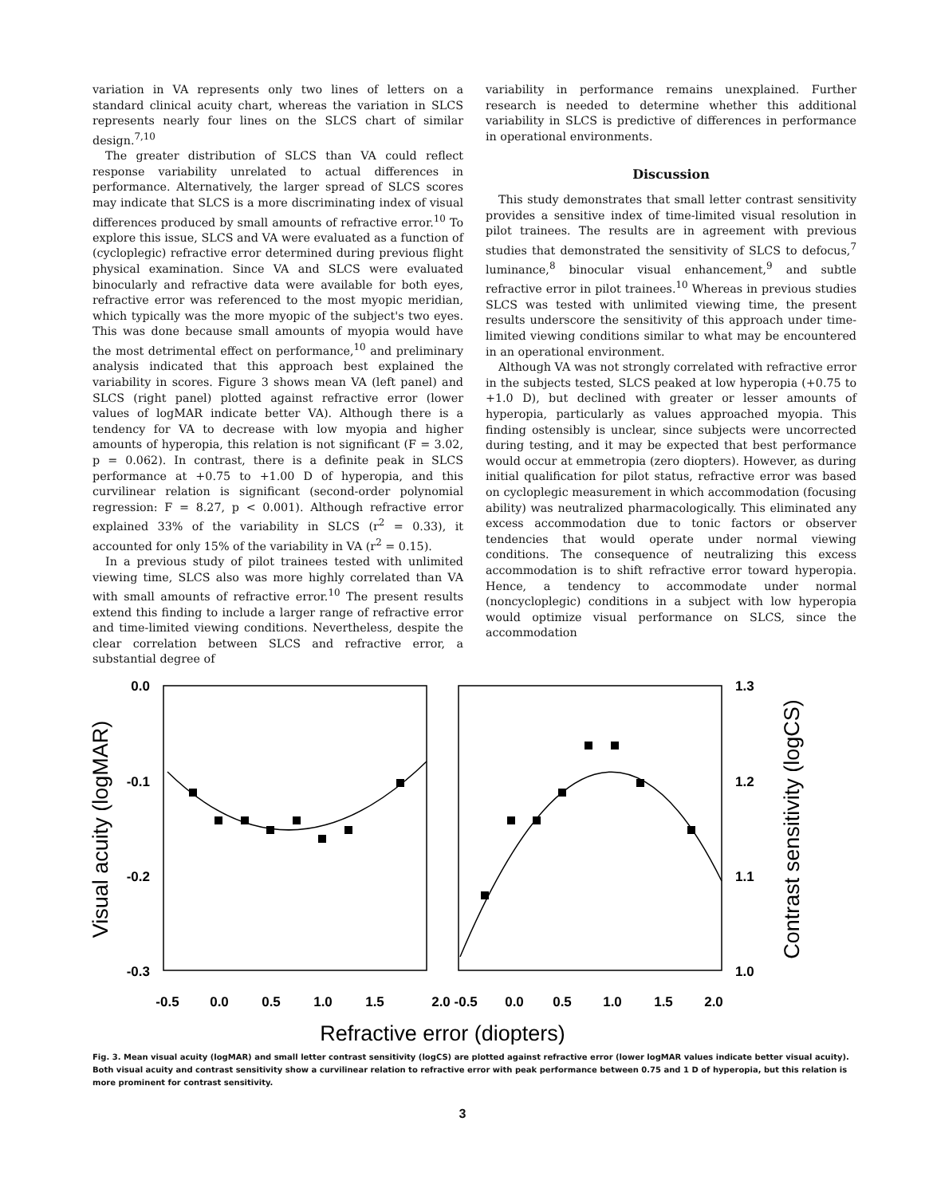variation in VA represents only two lines of letters on a standard clinical acuity chart, whereas the variation in SLCS represents nearly four lines on the SLCS chart of similar design.<sup>7,10</sup>
The greater distribution of SLCS than VA could reflect response variability unrelated to actual differences in performance. Alternatively, the larger spread of SLCS scores may indicate that SLCS is a more discriminating index of visual differences produced by small amounts of refractive error.<sup>10</sup> To explore this issue, SLCS and VA were evaluated as a function of (cycloplegic) refractive error determined during previous flight physical examination. Since VA and SLCS were evaluated binocularly and refractive data were available for both eyes, refractive error was referenced to the most myopic meridian, which typically was the more myopic of the subject's two eyes. This was done because small amounts of myopia would have the most detrimental effect on performance,<sup>10</sup> and preliminary analysis indicated that this approach best explained the variability in scores. Figure 3 shows mean VA (left panel) and SLCS (right panel) plotted against refractive error (lower values of logMAR indicate better VA). Although there is a tendency for VA to decrease with low myopia and higher amounts of hyperopia, this relation is not significant (F = 3.02, p = 0.062). In contrast, there is a definite peak in SLCS performance at +0.75 to +1.00 D of hyperopia, and this curvilinear relation is significant (second-order polynomial regression: F = 8.27, p < 0.001). Although refractive error explained 33% of the variability in SLCS (r<sup>2</sup> = 0.33), it accounted for only 15% of the variability in VA (r<sup>2</sup> = 0.15).
In a previous study of pilot trainees tested with unlimited viewing time, SLCS also was more highly correlated than VA with small amounts of refractive error.<sup>10</sup> The present results extend this finding to include a larger range of refractive error and time-limited viewing conditions. Nevertheless, despite the clear correlation between SLCS and refractive error, a substantial degree of
variability in performance remains unexplained. Further research is needed to determine whether this additional variability in SLCS is predictive of differences in performance in operational environments.
Discussion
This study demonstrates that small letter contrast sensitivity provides a sensitive index of time-limited visual resolution in pilot trainees. The results are in agreement with previous studies that demonstrated the sensitivity of SLCS to defocus,<sup>7</sup> luminance,<sup>8</sup> binocular visual enhancement,<sup>9</sup> and subtle refractive error in pilot trainees.<sup>10</sup> Whereas in previous studies SLCS was tested with unlimited viewing time, the present results underscore the sensitivity of this approach under time-limited viewing conditions similar to what may be encountered in an operational environment.
Although VA was not strongly correlated with refractive error in the subjects tested, SLCS peaked at low hyperopia (+0.75 to +1.0 D), but declined with greater or lesser amounts of hyperopia, particularly as values approached myopia. This finding ostensibly is unclear, since subjects were uncorrected during testing, and it may be expected that best performance would occur at emmetropia (zero diopters). However, as during initial qualification for pilot status, refractive error was based on cycloplegic measurement in which accommodation (focusing ability) was neutralized pharmacologically. This eliminated any excess accommodation due to tonic factors or observer tendencies that would operate under normal viewing conditions. The consequence of neutralizing this excess accommodation is to shift refractive error toward hyperopia. Hence, a tendency to accommodate under normal (noncycloplegic) conditions in a subject with low hyperopia would optimize visual performance on SLCS, since the accommodation
0.0
-0.1
-0.2
-0.3
1.3
1.2
1.1
1.0
-0.5
0.0
0.5
1.0
1.5
2.0 -0.5
0.0
0.5
1.0
1.5
2.0
Refractive error (diopters)
Visual acuity (logMAR)
Contrast sensitivity (logCS)
Fig. 3. Mean visual acuity (logMAR) and small letter contrast sensitivity (logCS) are plotted against refractive error (lower logMAR values indicate better visual acuity). Both visual acuity and contrast sensitivity show a curvilinear relation to refractive error with peak performance between 0.75 and 1 D of hyperopia, but this relation is more prominent for contrast sensitivity.
3